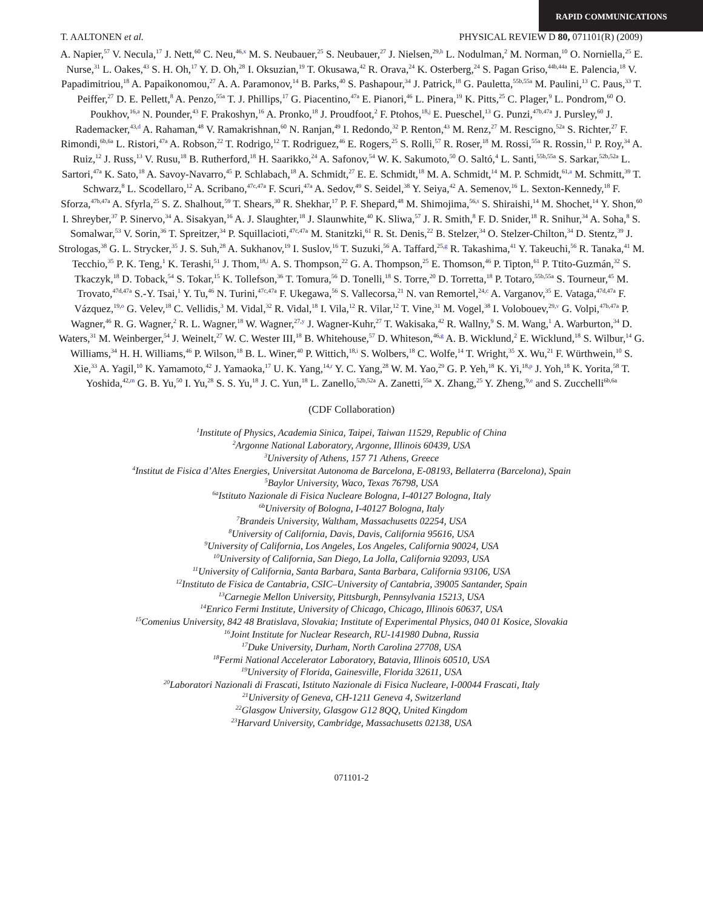RAPID COMMUNICATIONS
T. AALTONEN et al. PHYSICAL REVIEW D 80, 071101(R) (2009)
A. Napier,<sup>57</sup> V. Necula,<sup>17</sup> J. Nett,<sup>60</sup> C. Neu,<sup>46,x</sup> M. S. Neubauer,<sup>25</sup> S. Neubauer,<sup>27</sup> J. Nielsen,<sup>29,h</sup> L. Nodulman,<sup>2</sup> M. Norman,<sup>10</sup> O. Norniella,<sup>25</sup> E. Nurse,<sup>31</sup> L. Oakes,<sup>43</sup> S. H. Oh,<sup>17</sup> Y. D. Oh,<sup>28</sup> I. Oksuzian,<sup>19</sup> T. Okusawa,<sup>42</sup> R. Orava,<sup>24</sup> K. Osterberg,<sup>24</sup> S. Pagan Griso,<sup>44b,44a</sup> E. Palencia,<sup>18</sup> V. Papadimitriou,<sup>18</sup> A. Papaikonomou,<sup>27</sup> A. A. Paramonov,<sup>14</sup> B. Parks,<sup>40</sup> S. Pashapour,<sup>34</sup> J. Patrick,<sup>18</sup> G. Pauletta,<sup>55b,55a</sup> M. Paulini,<sup>13</sup> C. Paus,<sup>33</sup> T. Peiffer,<sup>27</sup> D. E. Pellett,<sup>8</sup> A. Penzo,<sup>55a</sup> T. J. Phillips,<sup>17</sup> G. Piacentino,<sup>47a</sup> E. Pianori,<sup>46</sup> L. Pinera,<sup>19</sup> K. Pitts,<sup>25</sup> C. Plager,<sup>9</sup> L. Pondrom,<sup>60</sup> O. Poukhov,<sup>16,a</sup> N. Pounder,<sup>43</sup> F. Prakoshyn,<sup>16</sup> A. Pronko,<sup>18</sup> J. Proudfoot,<sup>2</sup> F. Ptohos,<sup>18,j</sup> E. Pueschel,<sup>13</sup> G. Punzi,<sup>47b,47a</sup> J. Pursley,<sup>60</sup> J. Rademacker,<sup>43,d</sup> A. Rahaman,<sup>48</sup> V. Ramakrishnan,<sup>60</sup> N. Ranjan,<sup>49</sup> I. Redondo,<sup>32</sup> P. Renton,<sup>43</sup> M. Renz,<sup>27</sup> M. Rescigno,<sup>52a</sup> S. Richter,<sup>27</sup> F. Rimondi,<sup>6b,6a</sup> L. Ristori,<sup>47a</sup> A. Robson,<sup>22</sup> T. Rodrigo,<sup>12</sup> T. Rodriguez,<sup>46</sup> E. Rogers,<sup>25</sup> S. Rolli,<sup>57</sup> R. Roser,<sup>18</sup> M. Rossi,<sup>55a</sup> R. Rossin,<sup>11</sup> P. Roy,<sup>34</sup> A. Ruiz,<sup>12</sup> J. Russ,<sup>13</sup> V. Rusu,<sup>18</sup> B. Rutherford,<sup>18</sup> H. Saarikko,<sup>24</sup> A. Safonov,<sup>54</sup> W. K. Sakumoto,<sup>50</sup> O. Saltó,<sup>4</sup> L. Santi,<sup>55b,55a</sup> S. Sarkar,<sup>52b,52a</sup> L. Sartori,<sup>47a</sup> K. Sato,<sup>18</sup> A. Savoy-Navarro,<sup>45</sup> P. Schlabach,<sup>18</sup> A. Schmidt,<sup>27</sup> E. E. Schmidt,<sup>18</sup> M. A. Schmidt,<sup>14</sup> M. P. Schmidt,<sup>61,a</sup> M. Schmitt,<sup>39</sup> T. Schwarz,<sup>8</sup> L. Scodellaro,<sup>12</sup> A. Scribano,<sup>47c,47a</sup> F. Scuri,<sup>47a</sup> A. Sedov,<sup>49</sup> S. Seidel,<sup>38</sup> Y. Seiya,<sup>42</sup> A. Semenov,<sup>16</sup> L. Sexton-Kennedy,<sup>18</sup> F. Sforza,<sup>47b,47a</sup> A. Sfyrla,<sup>25</sup> S. Z. Shalhout,<sup>59</sup> T. Shears,<sup>30</sup> R. Shekhar,<sup>17</sup> P. F. Shepard,<sup>48</sup> M. Shimojima,<sup>56,s</sup> S. Shiraishi,<sup>14</sup> M. Shochet,<sup>14</sup> Y. Shon,<sup>60</sup> I. Shreyber,<sup>37</sup> P. Sinervo,<sup>34</sup> A. Sisakyan,<sup>16</sup> A. J. Slaughter,<sup>18</sup> J. Slaunwhite,<sup>40</sup> K. Sliwa,<sup>57</sup> J. R. Smith,<sup>8</sup> F. D. Snider,<sup>18</sup> R. Snihur,<sup>34</sup> A. Soha,<sup>8</sup> S. Somalwar,<sup>53</sup> V. Sorin,<sup>36</sup> T. Spreitzer,<sup>34</sup> P. Squillacioti,<sup>47c,47a</sup> M. Stanitzki,<sup>61</sup> R. St. Denis,<sup>22</sup> B. Stelzer,<sup>34</sup> O. Stelzer-Chilton,<sup>34</sup> D. Stentz,<sup>39</sup> J. Strologas,<sup>38</sup> G. L. Strycker,<sup>35</sup> J. S. Suh,<sup>28</sup> A. Sukhanov,<sup>19</sup> I. Suslov,<sup>16</sup> T. Suzuki,<sup>56</sup> A. Taffard,<sup>25,g</sup> R. Takashima,<sup>41</sup> Y. Takeuchi,<sup>56</sup> R. Tanaka,<sup>41</sup> M. Tecchio,<sup>35</sup> P. K. Teng,<sup>1</sup> K. Terashi,<sup>51</sup> J. Thom,<sup>18,i</sup> A. S. Thompson,<sup>22</sup> G. A. Thompson,<sup>25</sup> E. Thomson,<sup>46</sup> P. Tipton,<sup>61</sup> P. Ttito-Guzmán,<sup>32</sup> S. Tkaczyk,<sup>18</sup> D. Toback,<sup>54</sup> S. Tokar,<sup>15</sup> K. Tollefson,<sup>36</sup> T. Tomura,<sup>56</sup> D. Tonelli,<sup>18</sup> S. Torre,<sup>20</sup> D. Torretta,<sup>18</sup> P. Totaro,<sup>55b,55a</sup> S. Tourneur,<sup>45</sup> M. Trovato,<sup>47d,47a</sup> S.-Y. Tsai,<sup>1</sup> Y. Tu,<sup>46</sup> N. Turini,<sup>47c,47a</sup> F. Ukegawa,<sup>56</sup> S. Vallecorsa,<sup>21</sup> N. van Remortel,<sup>24,c</sup> A. Varganov,<sup>35</sup> E. Vataga,<sup>47d,47a</sup> F. Vázquez,<sup>19,o</sup> G. Velev,<sup>18</sup> C. Vellidis,<sup>3</sup> M. Vidal,<sup>32</sup> R. Vidal,<sup>18</sup> I. Vila,<sup>12</sup> R. Vilar,<sup>12</sup> T. Vine,<sup>31</sup> M. Vogel,<sup>38</sup> I. Volobouev,<sup>29,v</sup> G. Volpi,<sup>47b,47a</sup> P. Wagner,<sup>46</sup> R. G. Wagner,<sup>2</sup> R. L. Wagner,<sup>18</sup> W. Wagner,<sup>27,y</sup> J. Wagner-Kuhr,<sup>27</sup> T. Wakisaka,<sup>42</sup> R. Wallny,<sup>9</sup> S. M. Wang,<sup>1</sup> A. Warburton,<sup>34</sup> D. Waters,<sup>31</sup> M. Weinberger,<sup>54</sup> J. Weinelt,<sup>27</sup> W. C. Wester III,<sup>18</sup> B. Whitehouse,<sup>57</sup> D. Whiteson,<sup>46,g</sup> A. B. Wicklund,<sup>2</sup> E. Wicklund,<sup>18</sup> S. Wilbur,<sup>14</sup> G. Williams,<sup>34</sup> H. H. Williams,<sup>46</sup> P. Wilson,<sup>18</sup> B. L. Winer,<sup>40</sup> P. Wittich,<sup>18,i</sup> S. Wolbers,<sup>18</sup> C. Wolfe,<sup>14</sup> T. Wright,<sup>35</sup> X. Wu,<sup>21</sup> F. Würthwein,<sup>10</sup> S. Xie,<sup>33</sup> A. Yagil,<sup>10</sup> K. Yamamoto,<sup>42</sup> J. Yamaoka,<sup>17</sup> U. K. Yang,<sup>14,r</sup> Y. C. Yang,<sup>28</sup> W. M. Yao,<sup>29</sup> G. P. Yeh,<sup>18</sup> K. Yi,<sup>18,p</sup> J. Yoh,<sup>18</sup> K. Yorita,<sup>58</sup> T. Yoshida,<sup>42,m</sup> G. B. Yu,<sup>50</sup> I. Yu,<sup>28</sup> S. S. Yu,<sup>18</sup> J. C. Yun,<sup>18</sup> L. Zanello,<sup>52b,52a</sup> A. Zanetti,<sup>55a</sup> X. Zhang,<sup>25</sup> Y. Zheng,<sup>9,e</sup> and S. Zucchelli<sup>6b,6a</sup>
(CDF Collaboration)
<sup>1</sup> Institute of Physics, Academia Sinica, Taipei, Taiwan 11529, Republic of China
<sup>2</sup> Argonne National Laboratory, Argonne, Illinois 60439, USA
<sup>3</sup> University of Athens, 157 71 Athens, Greece
<sup>4</sup> Institut de Fisica d’Altes Energies, Universitat Autonoma de Barcelona, E-08193, Bellaterra (Barcelona), Spain
<sup>5</sup> Baylor University, Waco, Texas 76798, USA
<sup>6a</sup>Istituto Nazionale di Fisica Nucleare Bologna, I-40127 Bologna, Italy
<sup>6b</sup>University of Bologna, I-40127 Bologna, Italy
<sup>7</sup> Brandeis University, Waltham, Massachusetts 02254, USA
<sup>8</sup> University of California, Davis, Davis, California 95616, USA
<sup>9</sup> University of California, Los Angeles, Los Angeles, California 90024, USA
<sup>10</sup> University of California, San Diego, La Jolla, California 92093, USA
<sup>11</sup> University of California, Santa Barbara, Santa Barbara, California 93106, USA
<sup>12</sup> Instituto de Fisica de Cantabria, CSIC–University of Cantabria, 39005 Santander, Spain
<sup>13</sup> Carnegie Mellon University, Pittsburgh, Pennsylvania 15213, USA
<sup>14</sup> Enrico Fermi Institute, University of Chicago, Chicago, Illinois 60637, USA
<sup>15</sup> Comenius University, 842 48 Bratislava, Slovakia; Institute of Experimental Physics, 040 01 Kosice, Slovakia
<sup>16</sup> Joint Institute for Nuclear Research, RU-141980 Dubna, Russia
<sup>17</sup> Duke University, Durham, North Carolina 27708, USA
<sup>18</sup> Fermi National Accelerator Laboratory, Batavia, Illinois 60510, USA
<sup>19</sup> University of Florida, Gainesville, Florida 32611, USA
<sup>20</sup> Laboratori Nazionali di Frascati, Istituto Nazionale di Fisica Nucleare, I-00044 Frascati, Italy
<sup>21</sup> University of Geneva, CH-1211 Geneva 4, Switzerland
<sup>22</sup> Glasgow University, Glasgow G12 8QQ, United Kingdom
<sup>23</sup> Harvard University, Cambridge, Massachusetts 02138, USA
071101-2